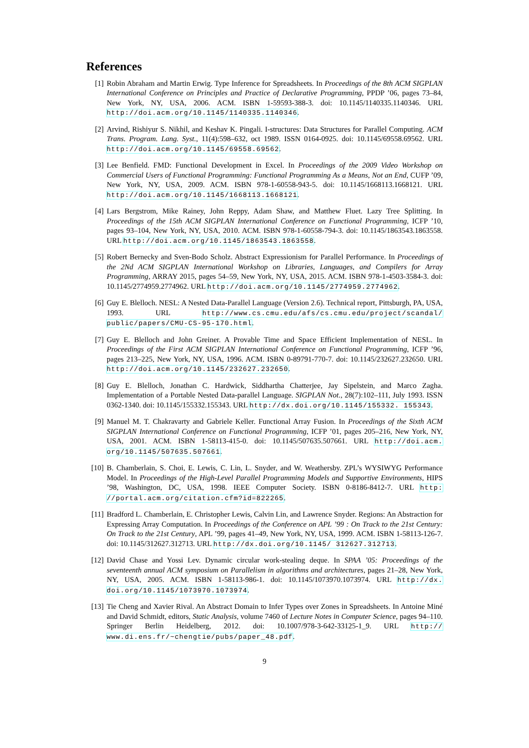References
[1] Robin Abraham and Martin Erwig. Type Inference for Spreadsheets. In Proceedings of the 8th ACM SIGPLAN International Conference on Principles and Practice of Declarative Programming, PPDP ’06, pages 73–84, New York, NY, USA, 2006. ACM. ISBN 1-59593-388-3. doi: 10.1145/1140335.1140346. URL http://doi.acm.org/10.1145/1140335.1140346.
[2] Arvind, Rishiyur S. Nikhil, and Keshav K. Pingali. I-structures: Data Structures for Parallel Computing. ACM Trans. Program. Lang. Syst., 11(4):598–632, oct 1989. ISSN 0164-0925. doi: 10.1145/69558.69562. URL http://doi.acm.org/10.1145/69558.69562.
[3] Lee Benfield. FMD: Functional Development in Excel. In Proceedings of the 2009 Video Workshop on Commercial Users of Functional Programming: Functional Programming As a Means, Not an End, CUFP ’09, New York, NY, USA, 2009. ACM. ISBN 978-1-60558-943-5. doi: 10.1145/1668113.1668121. URL http://doi.acm.org/10.1145/1668113.1668121.
[4] Lars Bergstrom, Mike Rainey, John Reppy, Adam Shaw, and Matthew Fluet. Lazy Tree Splitting. In Proceedings of the 15th ACM SIGPLAN International Conference on Functional Programming, ICFP ’10, pages 93–104, New York, NY, USA, 2010. ACM. ISBN 978-1-60558-794-3. doi: 10.1145/1863543.1863558. URL http://doi.acm.org/10.1145/1863543.1863558.
[5] Robert Bernecky and Sven-Bodo Scholz. Abstract Expressionism for Parallel Performance. In Proceedings of the 2Nd ACM SIGPLAN International Workshop on Libraries, Languages, and Compilers for Array Programming, ARRAY 2015, pages 54–59, New York, NY, USA, 2015. ACM. ISBN 978-1-4503-3584-3. doi: 10.1145/2774959.2774962. URL http://doi.acm.org/10.1145/2774959.2774962.
[6] Guy E. Blelloch. NESL: A Nested Data-Parallel Language (Version 2.6). Technical report, Pittsburgh, PA, USA, 1993. URL http://www.cs.cmu.edu/afs/cs.cmu.edu/project/scandal/ public/papers/CMU-CS-95-170.html.
[7] Guy E. Blelloch and John Greiner. A Provable Time and Space Efficient Implementation of NESL. In Proceedings of the First ACM SIGPLAN International Conference on Functional Programming, ICFP ’96, pages 213–225, New York, NY, USA, 1996. ACM. ISBN 0-89791-770-7. doi: 10.1145/232627.232650. URL http://doi.acm.org/10.1145/232627.232650.
[8] Guy E. Blelloch, Jonathan C. Hardwick, Siddhartha Chatterjee, Jay Sipelstein, and Marco Zagha. Implementation of a Portable Nested Data-parallel Language. SIGPLAN Not., 28(7):102–111, July 1993. ISSN 0362-1340. doi: 10.1145/155332.155343. URL http://dx.doi.org/10.1145/155332. 155343.
[9] Manuel M. T. Chakravarty and Gabriele Keller. Functional Array Fusion. In Proceedings of the Sixth ACM SIGPLAN International Conference on Functional Programming, ICFP ’01, pages 205–216, New York, NY, USA, 2001. ACM. ISBN 1-58113-415-0. doi: 10.1145/507635.507661. URL http://doi.acm. org/10.1145/507635.507661.
[10] B. Chamberlain, S. Choi, E. Lewis, C. Lin, L. Snyder, and W. Weathersby. ZPL’s WYSIWYG Performance Model. In Proceedings of the High-Level Parallel Programming Models and Supportive Environments, HIPS ’98, Washington, DC, USA, 1998. IEEE Computer Society. ISBN 0-8186-8412-7. URL http: //portal.acm.org/citation.cfm?id=822265.
[11] Bradford L. Chamberlain, E. Christopher Lewis, Calvin Lin, and Lawrence Snyder. Regions: An Abstraction for Expressing Array Computation. In Proceedings of the Conference on APL ’99 : On Track to the 21st Century: On Track to the 21st Century, APL ’99, pages 41–49, New York, NY, USA, 1999. ACM. ISBN 1-58113-126-7. doi: 10.1145/312627.312713. URL http://dx.doi.org/10.1145/ 312627.312713.
[12] David Chase and Yossi Lev. Dynamic circular work-stealing deque. In SPAA ’05: Proceedings of the seventeenth annual ACM symposium on Parallelism in algorithms and architectures, pages 21–28, New York, NY, USA, 2005. ACM. ISBN 1-58113-986-1. doi: 10.1145/1073970.1073974. URL http://dx. doi.org/10.1145/1073970.1073974.
[13] Tie Cheng and Xavier Rival. An Abstract Domain to Infer Types over Zones in Spreadsheets. In Antoine Miné and David Schmidt, editors, Static Analysis, volume 7460 of Lecture Notes in Computer Science, pages 94–110. Springer Berlin Heidelberg, 2012. doi: 10.1007/978-3-642-33125-1_9. URL http:// www.di.ens.fr/~chengtie/pubs/paper_48.pdf.
9